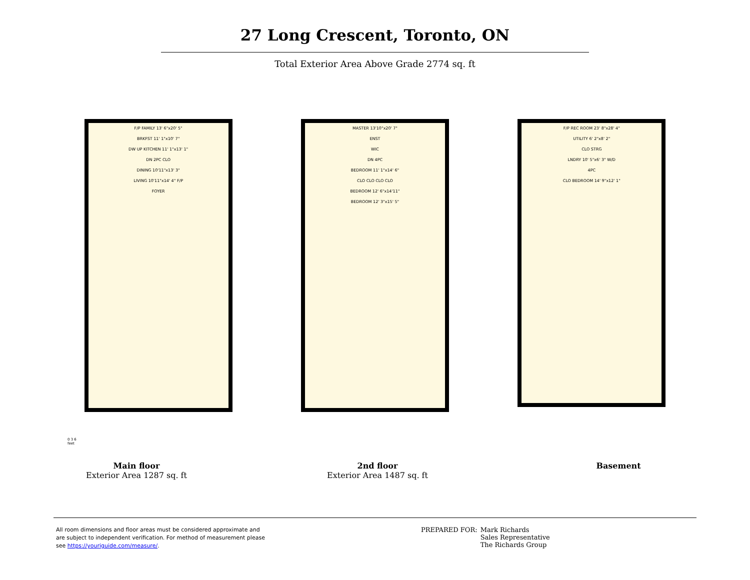27 Long Crescent, Toronto, ON
Total Exterior Area Above Grade 2774 sq. ft
F/P FAMILY 13' 6"x20' 5"
BRKFST 11' 1"x10' 7"
DW UP KITCHEN 11' 1"x13' 1"
DN 2PC CLO
DINING 10'11"x13' 3"
LIVING 10'11"x14' 4" F/P
FOYER
MASTER 13'10"x20' 7"
ENST
WIC
DN 4PC
BEDROOM 11' 1"x14' 6"
CLO CLO CLO CLO
BEDROOM 12' 6"x14'11"
BEDROOM 12' 3"x15' 5"
F/P REC ROOM 23' 8"x28' 4"
UTILITY 6' 2"x8' 2"
CLO STRG
LNDRY 10' 5"x6' 3" W/D
4PC
CLO BEDROOM 14' 9"x12' 1"
0 3 6
feet
Main floor
Exterior Area 1287 sq. ft
2nd floor
Exterior Area 1487 sq. ft
Basement
All room dimensions and floor areas must be considered approximate and are subject to independent verification. For method of measurement please see https://youriguide.com/measure/.
PREPARED FOR: Mark Richards
Sales Representative
The Richards Group